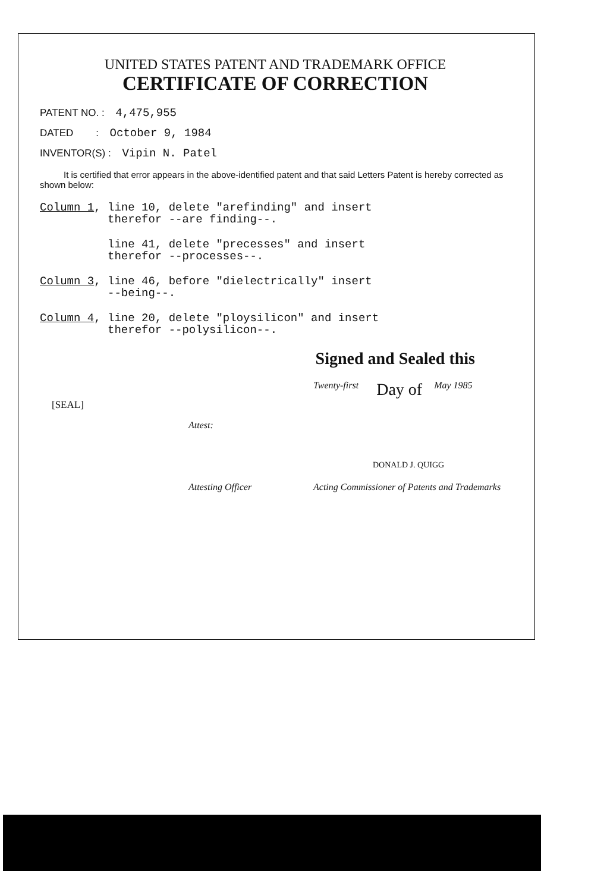UNITED STATES PATENT AND TRADEMARK OFFICE
CERTIFICATE OF CORRECTION
PATENT NO. : 4,475,955
DATED : October 9, 1984
INVENTOR(S) : Vipin N. Patel
It is certified that error appears in the above-identified patent and that said Letters Patent is hereby corrected as shown below:
Column 1, line 10, delete "arefinding" and insert therefor --are finding--.
line 41, delete "precesses" and insert therefor --processes--.
Column 3, line 46, before "dielectrically" insert --being--.
Column 4, line 20, delete "ploysilicon" and insert therefor --polysilicon--.
Signed and Sealed this
Twenty-first Day of May 1985
[SEAL]
Attest:
DONALD J. QUIGG
Attesting Officer Acting Commissioner of Patents and Trademarks